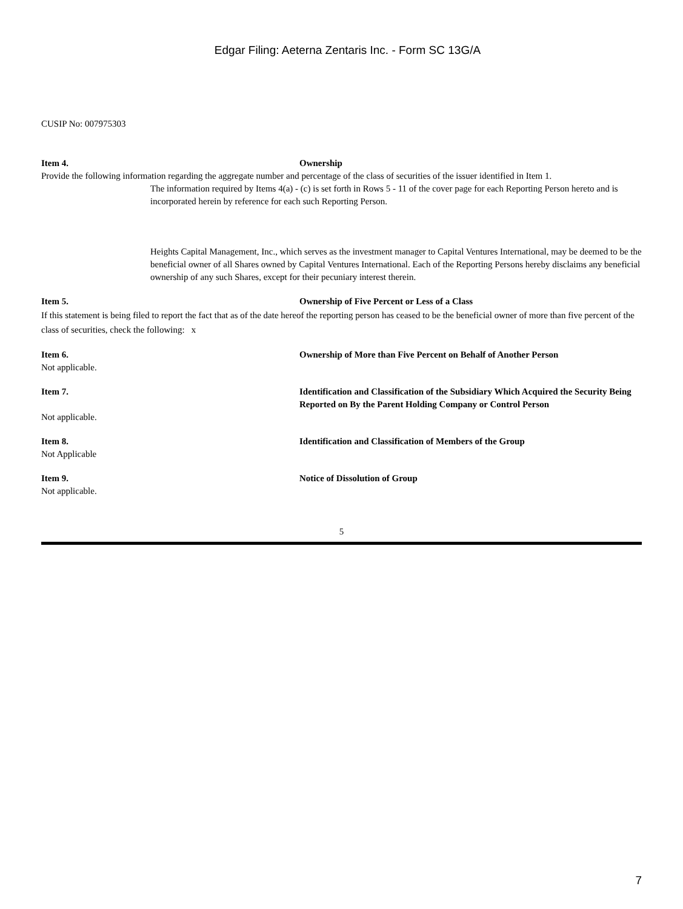Edgar Filing: Aeterna Zentaris Inc. - Form SC 13G/A
CUSIP No: 007975303
Item 4. Ownership
Provide the following information regarding the aggregate number and percentage of the class of securities of the issuer identified in Item 1.
The information required by Items 4(a) - (c) is set forth in Rows 5 - 11 of the cover page for each Reporting Person hereto and is incorporated herein by reference for each such Reporting Person.
Heights Capital Management, Inc., which serves as the investment manager to Capital Ventures International, may be deemed to be the beneficial owner of all Shares owned by Capital Ventures International. Each of the Reporting Persons hereby disclaims any beneficial ownership of any such Shares, except for their pecuniary interest therein.
Item 5. Ownership of Five Percent or Less of a Class
If this statement is being filed to report the fact that as of the date hereof the reporting person has ceased to be the beneficial owner of more than five percent of the class of securities, check the following: x
Item 6. Ownership of More than Five Percent on Behalf of Another Person
Not applicable.
Item 7. Identification and Classification of the Subsidiary Which Acquired the Security Being Reported on By the Parent Holding Company or Control Person
Not applicable.
Item 8. Identification and Classification of Members of the Group
Not Applicable
Item 9. Notice of Dissolution of Group
Not applicable.
5
7